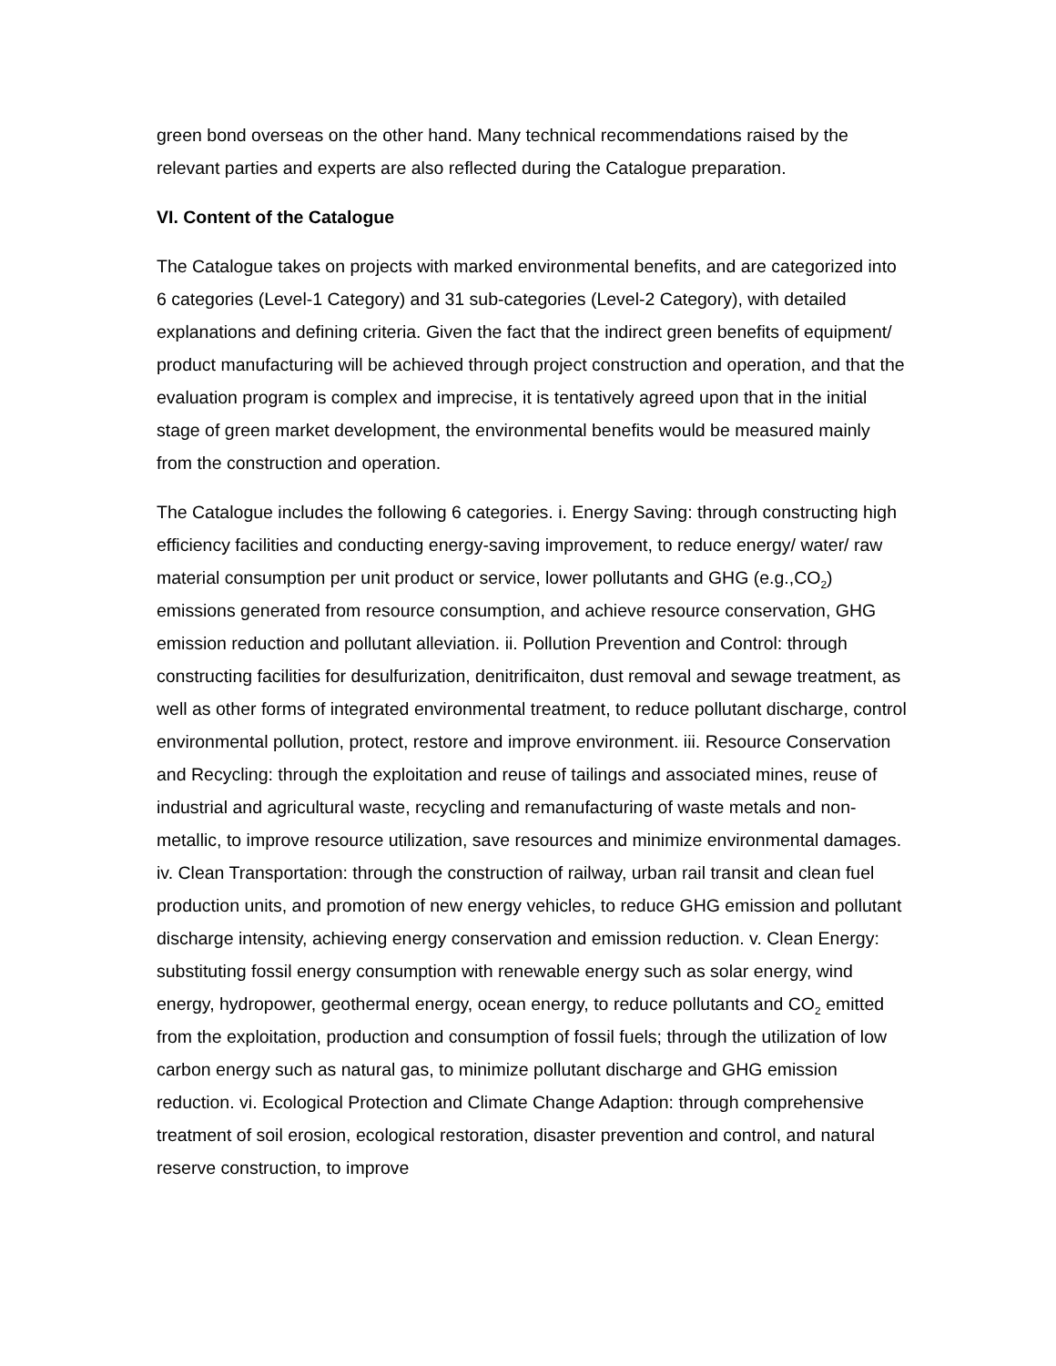green bond overseas on the other hand. Many technical recommendations raised by the relevant parties and experts are also reflected during the Catalogue preparation.
VI. Content of the Catalogue
The Catalogue takes on projects with marked environmental benefits, and are categorized into 6 categories (Level-1 Category) and 31 sub-categories (Level-2 Category), with detailed explanations and defining criteria. Given the fact that the indirect green benefits of equipment/ product manufacturing will be achieved through project construction and operation, and that the evaluation program is complex and imprecise, it is tentatively agreed upon that in the initial stage of green market development, the environmental benefits would be measured mainly from the construction and operation.
The Catalogue includes the following 6 categories. i. Energy Saving: through constructing high efficiency facilities and conducting energy-saving improvement, to reduce energy/ water/ raw material consumption per unit product or service, lower pollutants and GHG (e.g.,CO<sub>2</sub>) emissions generated from resource consumption, and achieve resource conservation, GHG emission reduction and pollutant alleviation. ii. Pollution Prevention and Control: through constructing facilities for desulfurization, denitrificaiton, dust removal and sewage treatment, as well as other forms of integrated environmental treatment, to reduce pollutant discharge, control environmental pollution, protect, restore and improve environment. iii. Resource Conservation and Recycling: through the exploitation and reuse of tailings and associated mines, reuse of industrial and agricultural waste, recycling and remanufacturing of waste metals and non-metallic, to improve resource utilization, save resources and minimize environmental damages. iv. Clean Transportation: through the construction of railway, urban rail transit and clean fuel production units, and promotion of new energy vehicles, to reduce GHG emission and pollutant discharge intensity, achieving energy conservation and emission reduction. v. Clean Energy: substituting fossil energy consumption with renewable energy such as solar energy, wind energy, hydropower, geothermal energy, ocean energy, to reduce pollutants and CO<sub>2</sub> emitted from the exploitation, production and consumption of fossil fuels; through the utilization of low carbon energy such as natural gas, to minimize pollutant discharge and GHG emission reduction. vi. Ecological Protection and Climate Change Adaption: through comprehensive treatment of soil erosion, ecological restoration, disaster prevention and control, and natural reserve construction, to improve